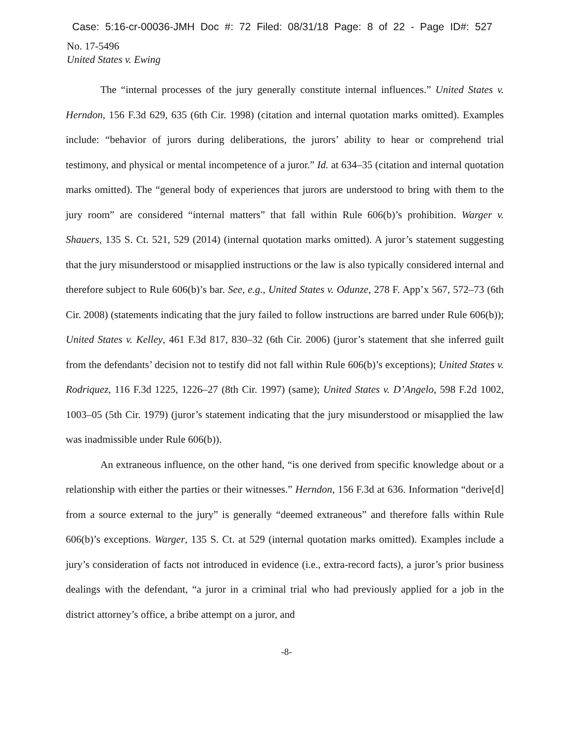Case: 5:16-cr-00036-JMH Doc #: 72 Filed: 08/31/18 Page: 8 of 22 - Page ID#: 527
No. 17-5496
United States v. Ewing
The “internal processes of the jury generally constitute internal influences.” United States v. Herndon, 156 F.3d 629, 635 (6th Cir. 1998) (citation and internal quotation marks omitted). Examples include: “behavior of jurors during deliberations, the jurors’ ability to hear or comprehend trial testimony, and physical or mental incompetence of a juror.” Id. at 634–35 (citation and internal quotation marks omitted). The “general body of experiences that jurors are understood to bring with them to the jury room” are considered “internal matters” that fall within Rule 606(b)’s prohibition. Warger v. Shauers, 135 S. Ct. 521, 529 (2014) (internal quotation marks omitted). A juror’s statement suggesting that the jury misunderstood or misapplied instructions or the law is also typically considered internal and therefore subject to Rule 606(b)’s bar. See, e.g., United States v. Odunze, 278 F. App’x 567, 572–73 (6th Cir. 2008) (statements indicating that the jury failed to follow instructions are barred under Rule 606(b)); United States v. Kelley, 461 F.3d 817, 830–32 (6th Cir. 2006) (juror’s statement that she inferred guilt from the defendants’ decision not to testify did not fall within Rule 606(b)’s exceptions); United States v. Rodriquez, 116 F.3d 1225, 1226–27 (8th Cir. 1997) (same); United States v. D’Angelo, 598 F.2d 1002, 1003–05 (5th Cir. 1979) (juror’s statement indicating that the jury misunderstood or misapplied the law was inadmissible under Rule 606(b)).
An extraneous influence, on the other hand, “is one derived from specific knowledge about or a relationship with either the parties or their witnesses.” Herndon, 156 F.3d at 636. Information “derive[d] from a source external to the jury” is generally “deemed extraneous” and therefore falls within Rule 606(b)’s exceptions. Warger, 135 S. Ct. at 529 (internal quotation marks omitted). Examples include a jury’s consideration of facts not introduced in evidence (i.e., extra-record facts), a juror’s prior business dealings with the defendant, “a juror in a criminal trial who had previously applied for a job in the district attorney’s office, a bribe attempt on a juror, and
-8-